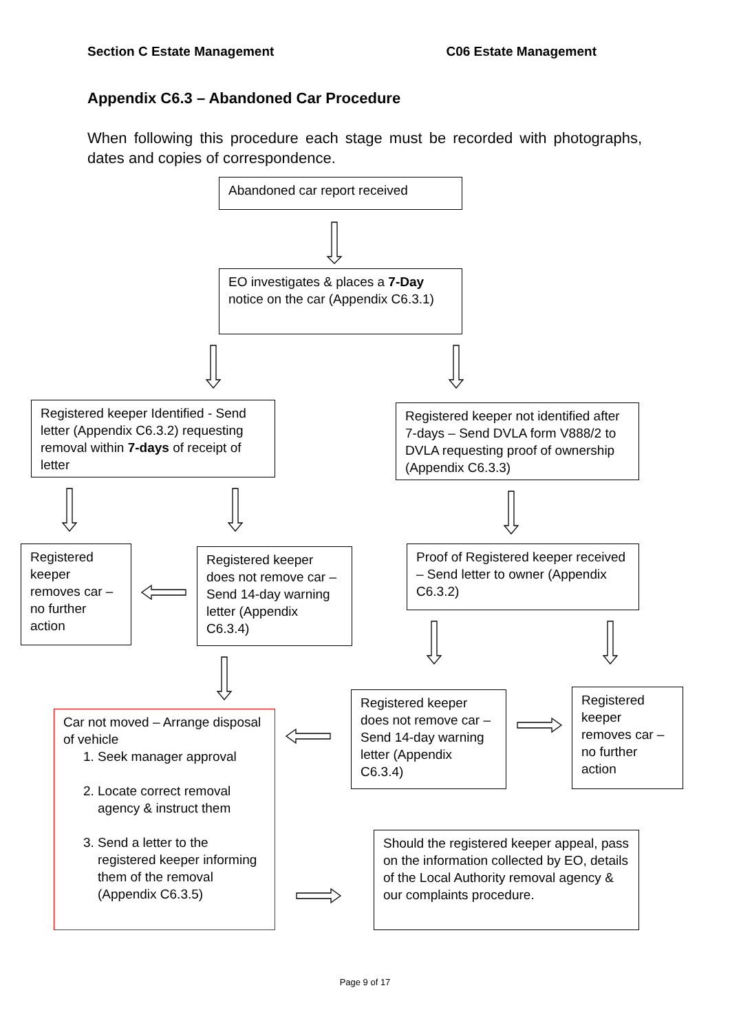Section C Estate Management C06 Estate Management
Appendix C6.3 – Abandoned Car Procedure
When following this procedure each stage must be recorded with photographs, dates and copies of correspondence.
Abandoned car report received
EO investigates & places a 7-Day notice on the car (Appendix C6.3.1)
Registered keeper Identified - Send letter (Appendix C6.3.2) requesting removal within 7-days of receipt of letter
Registered keeper not identified after 7-days – Send DVLA form V888/2 to DVLA requesting proof of ownership (Appendix C6.3.3)
Registered keeper removes car – no further action
Registered keeper does not remove car – Send 14-day warning letter (Appendix C6.3.4)
Proof of Registered keeper received – Send letter to owner (Appendix C6.3.2)
Registered keeper does not remove car – Send 14-day warning letter (Appendix C6.3.4)
Registered keeper removes car – no further action
Car not moved – Arrange disposal of vehicle
1. Seek manager approval
2. Locate correct removal agency & instruct them
3. Send a letter to the registered keeper informing them of the removal (Appendix C6.3.5)
Should the registered keeper appeal, pass on the information collected by EO, details of the Local Authority removal agency & our complaints procedure.
Page 9 of 17